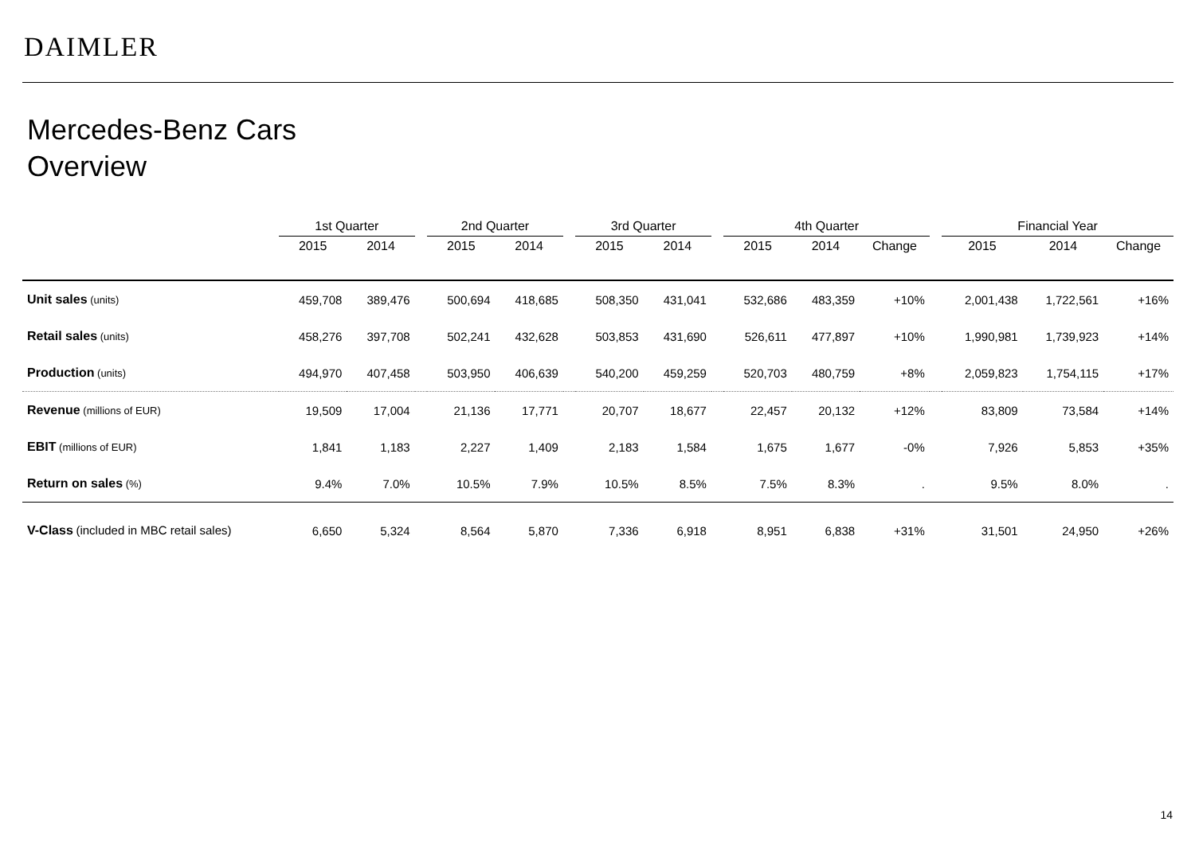DAIMLER
Mercedes-Benz Cars
Overview
| | 1st Quarter | | | 2nd Quarter | | | 3rd Quarter | | | 4th Quarter | | | | Financial Year | | |
| --- | --- | --- | --- | --- | --- | --- | --- | --- | --- | --- | --- | --- | --- | --- | --- | --- |
| | 2015 | 2014 | | 2015 | 2014 | | 2015 | 2014 | | 2015 | 2014 | Change | | 2015 | 2014 | Change |
| Unit sales (units) | 459,708 | 389,476 | | 500,694 | 418,685 | | 508,350 | 431,041 | | 532,686 | 483,359 | +10% | | 2,001,438 | 1,722,561 | +16% |
| Retail sales (units) | 458,276 | 397,708 | | 502,241 | 432,628 | | 503,853 | 431,690 | | 526,611 | 477,897 | +10% | | 1,990,981 | 1,739,923 | +14% |
| Production (units) | 494,970 | 407,458 | | 503,950 | 406,639 | | 540,200 | 459,259 | | 520,703 | 480,759 | +8% | | 2,059,823 | 1,754,115 | +17% |
| Revenue (millions of EUR) | 19,509 | 17,004 | | 21,136 | 17,771 | | 20,707 | 18,677 | | 22,457 | 20,132 | +12% | | 83,809 | 73,584 | +14% |
| EBIT (millions of EUR) | 1,841 | 1,183 | | 2,227 | 1,409 | | 2,183 | 1,584 | | 1,675 | 1,677 | -0% | | 7,926 | 5,853 | +35% |
| Return on sales (%) | 9.4% | 7.0% | | 10.5% | 7.9% | | 10.5% | 8.5% | | 7.5% | 8.3% | . | | 9.5% | 8.0% | . |
| V-Class (included in MBC retail sales) | 6,650 | 5,324 | | 8,564 | 5,870 | | 7,336 | 6,918 | | 8,951 | 6,838 | +31% | | 31,501 | 24,950 | +26% |
14